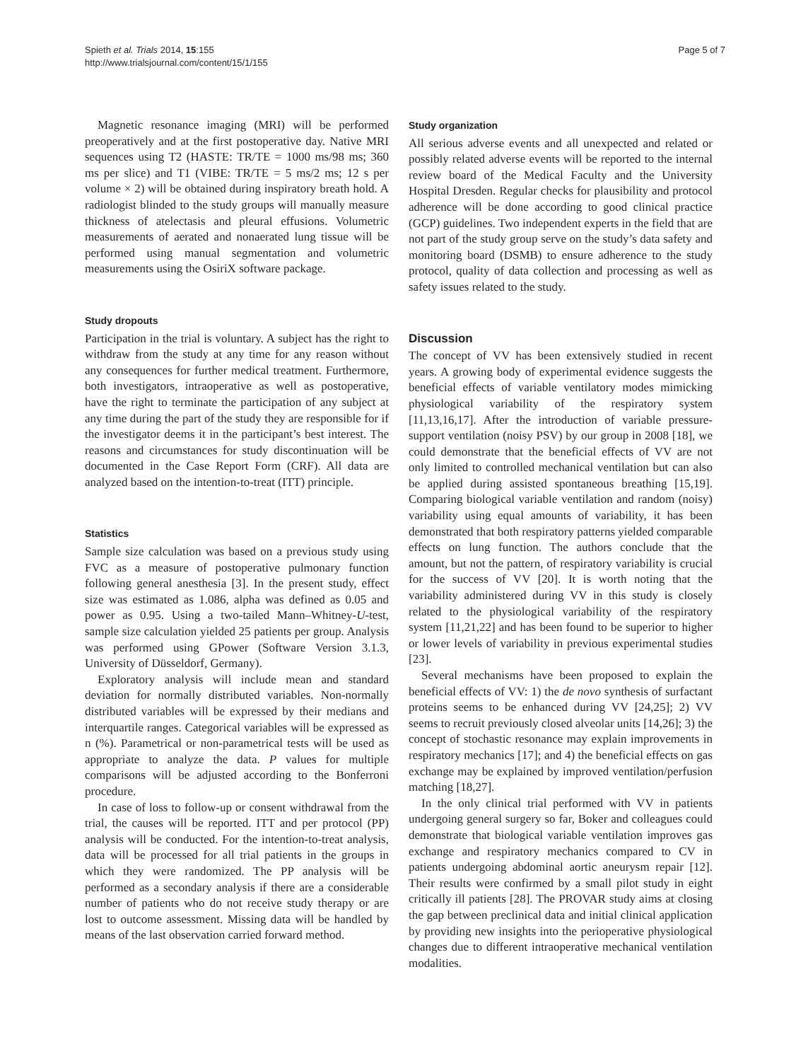Spieth et al. Trials 2014, 15:155
http://www.trialsjournal.com/content/15/1/155
Page 5 of 7
Magnetic resonance imaging (MRI) will be performed preoperatively and at the first postoperative day. Native MRI sequences using T2 (HASTE: TR/TE = 1000 ms/98 ms; 360 ms per slice) and T1 (VIBE: TR/TE = 5 ms/2 ms; 12 s per volume × 2) will be obtained during inspiratory breath hold. A radiologist blinded to the study groups will manually measure thickness of atelectasis and pleural effusions. Volumetric measurements of aerated and nonaerated lung tissue will be performed using manual segmentation and volumetric measurements using the OsiriX software package.
Study dropouts
Participation in the trial is voluntary. A subject has the right to withdraw from the study at any time for any reason without any consequences for further medical treatment. Furthermore, both investigators, intraoperative as well as postoperative, have the right to terminate the participation of any subject at any time during the part of the study they are responsible for if the investigator deems it in the participant’s best interest. The reasons and circumstances for study discontinuation will be documented in the Case Report Form (CRF). All data are analyzed based on the intention-to-treat (ITT) principle.
Statistics
Sample size calculation was based on a previous study using FVC as a measure of postoperative pulmonary function following general anesthesia [3]. In the present study, effect size was estimated as 1.086, alpha was defined as 0.05 and power as 0.95. Using a two-tailed Mann–Whitney-U-test, sample size calculation yielded 25 patients per group. Analysis was performed using GPower (Software Version 3.1.3, University of Düsseldorf, Germany).
Exploratory analysis will include mean and standard deviation for normally distributed variables. Non-normally distributed variables will be expressed by their medians and interquartile ranges. Categorical variables will be expressed as n (%). Parametrical or non-parametrical tests will be used as appropriate to analyze the data. P values for multiple comparisons will be adjusted according to the Bonferroni procedure.
In case of loss to follow-up or consent withdrawal from the trial, the causes will be reported. ITT and per protocol (PP) analysis will be conducted. For the intention-to-treat analysis, data will be processed for all trial patients in the groups in which they were randomized. The PP analysis will be performed as a secondary analysis if there are a considerable number of patients who do not receive study therapy or are lost to outcome assessment. Missing data will be handled by means of the last observation carried forward method.
Study organization
All serious adverse events and all unexpected and related or possibly related adverse events will be reported to the internal review board of the Medical Faculty and the University Hospital Dresden. Regular checks for plausibility and protocol adherence will be done according to good clinical practice (GCP) guidelines. Two independent experts in the field that are not part of the study group serve on the study’s data safety and monitoring board (DSMB) to ensure adherence to the study protocol, quality of data collection and processing as well as safety issues related to the study.
Discussion
The concept of VV has been extensively studied in recent years. A growing body of experimental evidence suggests the beneficial effects of variable ventilatory modes mimicking physiological variability of the respiratory system [11,13,16,17]. After the introduction of variable pressure-support ventilation (noisy PSV) by our group in 2008 [18], we could demonstrate that the beneficial effects of VV are not only limited to controlled mechanical ventilation but can also be applied during assisted spontaneous breathing [15,19]. Comparing biological variable ventilation and random (noisy) variability using equal amounts of variability, it has been demonstrated that both respiratory patterns yielded comparable effects on lung function. The authors conclude that the amount, but not the pattern, of respiratory variability is crucial for the success of VV [20]. It is worth noting that the variability administered during VV in this study is closely related to the physiological variability of the respiratory system [11,21,22] and has been found to be superior to higher or lower levels of variability in previous experimental studies [23].
Several mechanisms have been proposed to explain the beneficial effects of VV: 1) the de novo synthesis of surfactant proteins seems to be enhanced during VV [24,25]; 2) VV seems to recruit previously closed alveolar units [14,26]; 3) the concept of stochastic resonance may explain improvements in respiratory mechanics [17]; and 4) the beneficial effects on gas exchange may be explained by improved ventilation/perfusion matching [18,27].
In the only clinical trial performed with VV in patients undergoing general surgery so far, Boker and colleagues could demonstrate that biological variable ventilation improves gas exchange and respiratory mechanics compared to CV in patients undergoing abdominal aortic aneurysm repair [12]. Their results were confirmed by a small pilot study in eight critically ill patients [28]. The PROVAR study aims at closing the gap between preclinical data and initial clinical application by providing new insights into the perioperative physiological changes due to different intraoperative mechanical ventilation modalities.